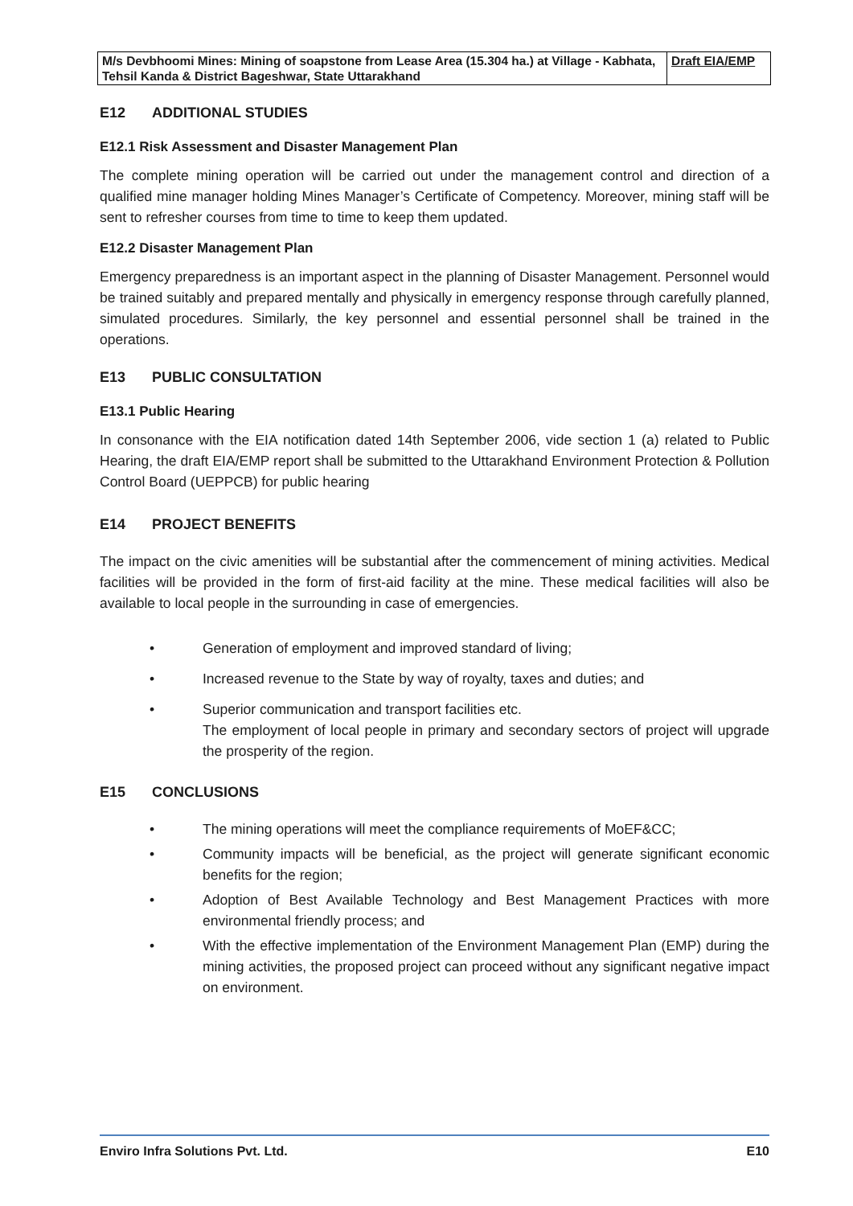| M/s Devbhoomi Mines: Mining of soapstone from Lease Area (15.304 ha.) at Village - Kabhata, Tehsil Kanda & District Bageshwar, State Uttarakhand | Draft EIA/EMP |
E12 ADDITIONAL STUDIES
E12.1 Risk Assessment and Disaster Management Plan
The complete mining operation will be carried out under the management control and direction of a qualified mine manager holding Mines Manager’s Certificate of Competency. Moreover, mining staff will be sent to refresher courses from time to time to keep them updated.
E12.2 Disaster Management Plan
Emergency preparedness is an important aspect in the planning of Disaster Management. Personnel would be trained suitably and prepared mentally and physically in emergency response through carefully planned, simulated procedures. Similarly, the key personnel and essential personnel shall be trained in the operations.
E13 PUBLIC CONSULTATION
E13.1 Public Hearing
In consonance with the EIA notification dated 14th September 2006, vide section 1 (a) related to Public Hearing, the draft EIA/EMP report shall be submitted to the Uttarakhand Environment Protection & Pollution Control Board (UEPPCB) for public hearing
E14 PROJECT BENEFITS
The impact on the civic amenities will be substantial after the commencement of mining activities. Medical facilities will be provided in the form of first-aid facility at the mine. These medical facilities will also be available to local people in the surrounding in case of emergencies.
• Generation of employment and improved standard of living;
• Increased revenue to the State by way of royalty, taxes and duties; and
• Superior communication and transport facilities etc.
The employment of local people in primary and secondary sectors of project will upgrade the prosperity of the region.
E15 CONCLUSIONS
• The mining operations will meet the compliance requirements of MoEF&CC;
• Community impacts will be beneficial, as the project will generate significant economic benefits for the region;
• Adoption of Best Available Technology and Best Management Practices with more environmental friendly process; and
• With the effective implementation of the Environment Management Plan (EMP) during the mining activities, the proposed project can proceed without any significant negative impact on environment.
Enviro Infra Solutions Pvt. Ltd. E10